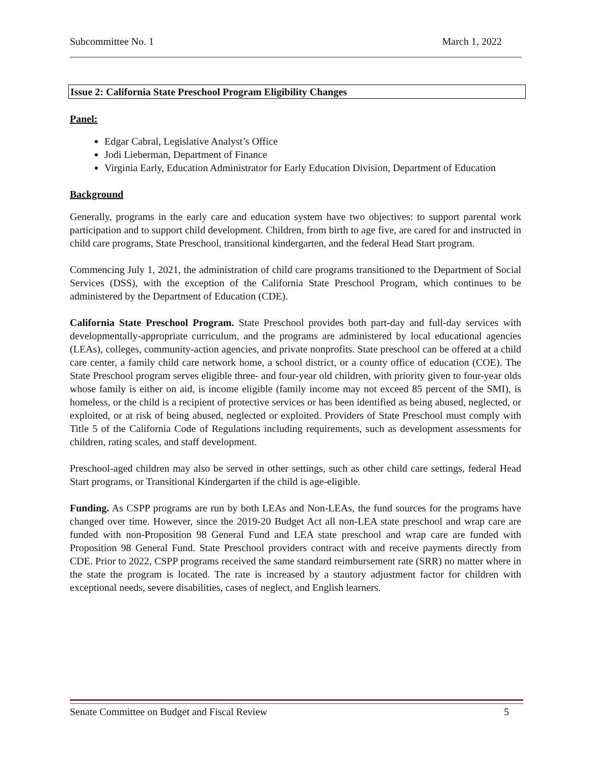Subcommittee No. 1 March 1, 2022
Issue 2: California State Preschool Program Eligibility Changes
Panel:
Edgar Cabral, Legislative Analyst’s Office
Jodi Lieberman, Department of Finance
Virginia Early, Education Administrator for Early Education Division, Department of Education
Background
Generally, programs in the early care and education system have two objectives: to support parental work participation and to support child development. Children, from birth to age five, are cared for and instructed in child care programs, State Preschool, transitional kindergarten, and the federal Head Start program.
Commencing July 1, 2021, the administration of child care programs transitioned to the Department of Social Services (DSS), with the exception of the California State Preschool Program, which continues to be administered by the Department of Education (CDE).
California State Preschool Program. State Preschool provides both part-day and full-day services with developmentally-appropriate curriculum, and the programs are administered by local educational agencies (LEAs), colleges, community-action agencies, and private nonprofits. State preschool can be offered at a child care center, a family child care network home, a school district, or a county office of education (COE). The State Preschool program serves eligible three- and four-year old children, with priority given to four-year olds whose family is either on aid, is income eligible (family income may not exceed 85 percent of the SMI), is homeless, or the child is a recipient of protective services or has been identified as being abused, neglected, or exploited, or at risk of being abused, neglected or exploited. Providers of State Preschool must comply with Title 5 of the California Code of Regulations including requirements, such as development assessments for children, rating scales, and staff development.
Preschool-aged children may also be served in other settings, such as other child care settings, federal Head Start programs, or Transitional Kindergarten if the child is age-eligible.
Funding. As CSPP programs are run by both LEAs and Non-LEAs, the fund sources for the programs have changed over time. However, since the 2019-20 Budget Act all non-LEA state preschool and wrap care are funded with non-Proposition 98 General Fund and LEA state preschool and wrap care are funded with Proposition 98 General Fund. State Preschool providers contract with and receive payments directly from CDE. Prior to 2022, CSPP programs received the same standard reimbursement rate (SRR) no matter where in the state the program is located. The rate is increased by a stautory adjustment factor for children with exceptional needs, severe disabilities, cases of neglect, and English learners.
Senate Committee on Budget and Fiscal Review 5